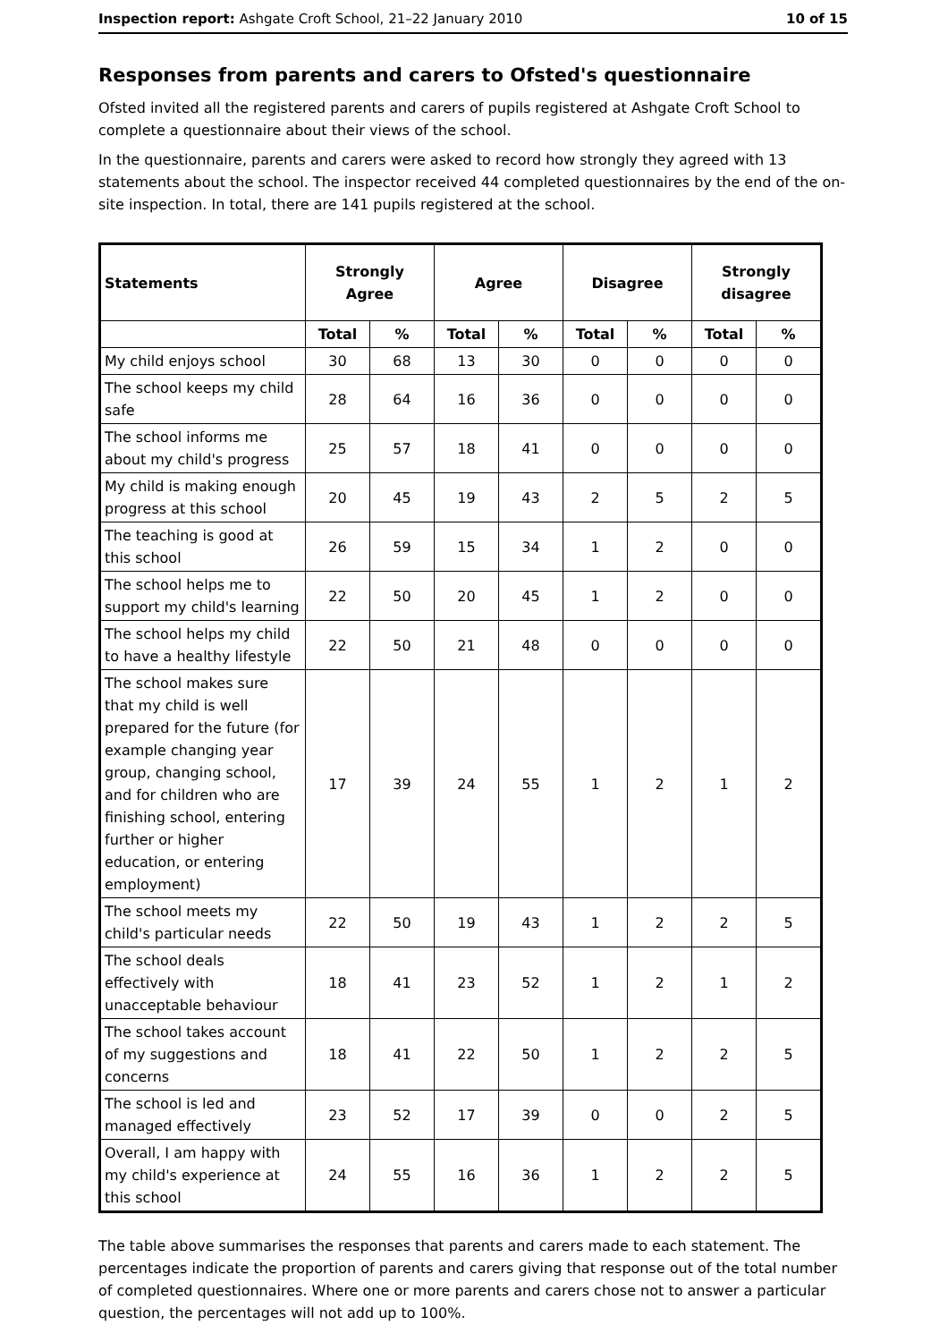Inspection report: Ashgate Croft School, 21–22 January 2010 10 of 15
Responses from parents and carers to Ofsted's questionnaire
Ofsted invited all the registered parents and carers of pupils registered at Ashgate Croft School to complete a questionnaire about their views of the school.
In the questionnaire, parents and carers were asked to record how strongly they agreed with 13 statements about the school. The inspector received 44 completed questionnaires by the end of the on-site inspection. In total, there are 141 pupils registered at the school.
| Statements | Strongly Agree | | Agree | | Disagree | | Strongly disagree | |
| --- | --- | --- | --- | --- | --- | --- | --- | --- |
| | Total | % | Total | % | Total | % | Total | % |
| My child enjoys school | 30 | 68 | 13 | 30 | 0 | 0 | 0 | 0 |
| The school keeps my child safe | 28 | 64 | 16 | 36 | 0 | 0 | 0 | 0 |
| The school informs me about my child's progress | 25 | 57 | 18 | 41 | 0 | 0 | 0 | 0 |
| My child is making enough progress at this school | 20 | 45 | 19 | 43 | 2 | 5 | 2 | 5 |
| The teaching is good at this school | 26 | 59 | 15 | 34 | 1 | 2 | 0 | 0 |
| The school helps me to support my child's learning | 22 | 50 | 20 | 45 | 1 | 2 | 0 | 0 |
| The school helps my child to have a healthy lifestyle | 22 | 50 | 21 | 48 | 0 | 0 | 0 | 0 |
| The school makes sure that my child is well prepared for the future (for example changing year group, changing school, and for children who are finishing school, entering further or higher education, or entering employment) | 17 | 39 | 24 | 55 | 1 | 2 | 1 | 2 |
| The school meets my child's particular needs | 22 | 50 | 19 | 43 | 1 | 2 | 2 | 5 |
| The school deals effectively with unacceptable behaviour | 18 | 41 | 23 | 52 | 1 | 2 | 1 | 2 |
| The school takes account of my suggestions and concerns | 18 | 41 | 22 | 50 | 1 | 2 | 2 | 5 |
| The school is led and managed effectively | 23 | 52 | 17 | 39 | 0 | 0 | 2 | 5 |
| Overall, I am happy with my child's experience at this school | 24 | 55 | 16 | 36 | 1 | 2 | 2 | 5 |
The table above summarises the responses that parents and carers made to each statement. The percentages indicate the proportion of parents and carers giving that response out of the total number of completed questionnaires. Where one or more parents and carers chose not to answer a particular question, the percentages will not add up to 100%.